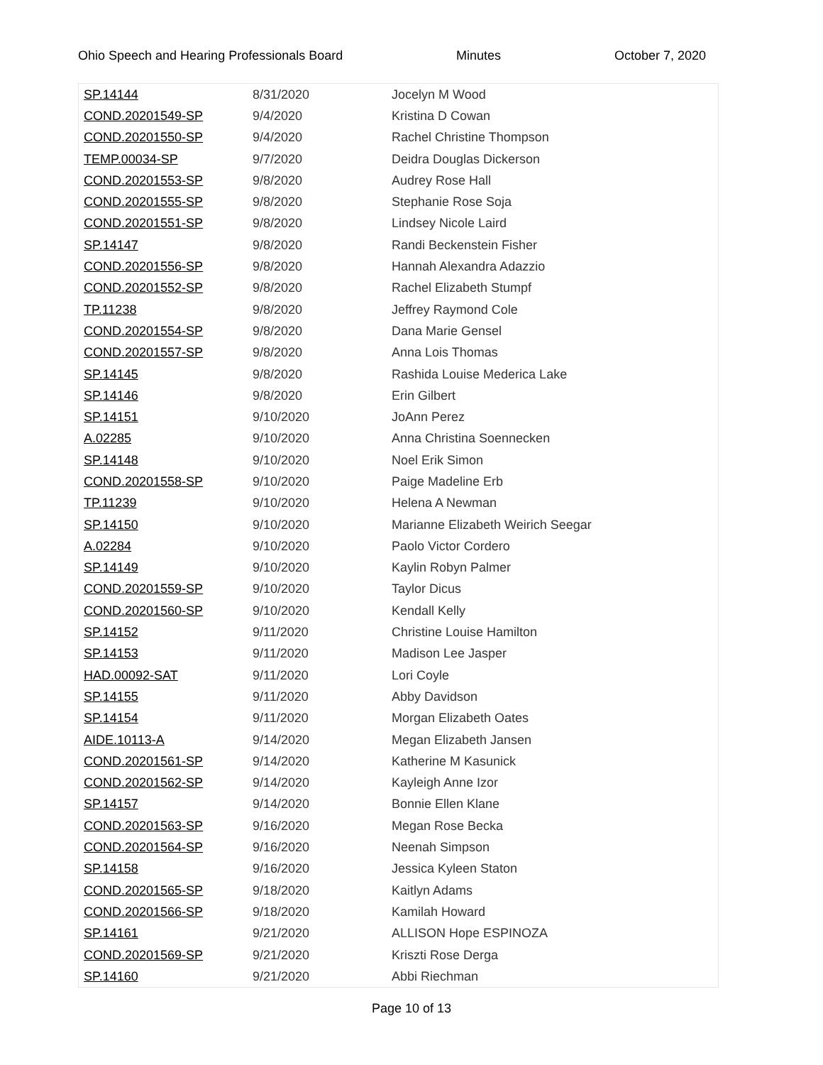Ohio Speech and Hearing Professionals Board Minutes October 7, 2020
| SP.14144 | 8/31/2020 | Jocelyn M Wood |
| COND.20201549-SP | 9/4/2020 | Kristina D Cowan |
| COND.20201550-SP | 9/4/2020 | Rachel Christine Thompson |
| TEMP.00034-SP | 9/7/2020 | Deidra Douglas Dickerson |
| COND.20201553-SP | 9/8/2020 | Audrey Rose Hall |
| COND.20201555-SP | 9/8/2020 | Stephanie Rose Soja |
| COND.20201551-SP | 9/8/2020 | Lindsey Nicole Laird |
| SP.14147 | 9/8/2020 | Randi Beckenstein Fisher |
| COND.20201556-SP | 9/8/2020 | Hannah Alexandra Adazzio |
| COND.20201552-SP | 9/8/2020 | Rachel Elizabeth Stumpf |
| TP.11238 | 9/8/2020 | Jeffrey Raymond Cole |
| COND.20201554-SP | 9/8/2020 | Dana Marie Gensel |
| COND.20201557-SP | 9/8/2020 | Anna Lois Thomas |
| SP.14145 | 9/8/2020 | Rashida Louise Mederica Lake |
| SP.14146 | 9/8/2020 | Erin Gilbert |
| SP.14151 | 9/10/2020 | JoAnn Perez |
| A.02285 | 9/10/2020 | Anna Christina Soennecken |
| SP.14148 | 9/10/2020 | Noel Erik Simon |
| COND.20201558-SP | 9/10/2020 | Paige Madeline Erb |
| TP.11239 | 9/10/2020 | Helena A Newman |
| SP.14150 | 9/10/2020 | Marianne Elizabeth Weirich Seegar |
| A.02284 | 9/10/2020 | Paolo Victor Cordero |
| SP.14149 | 9/10/2020 | Kaylin Robyn Palmer |
| COND.20201559-SP | 9/10/2020 | Taylor Dicus |
| COND.20201560-SP | 9/10/2020 | Kendall Kelly |
| SP.14152 | 9/11/2020 | Christine Louise Hamilton |
| SP.14153 | 9/11/2020 | Madison Lee Jasper |
| HAD.00092-SAT | 9/11/2020 | Lori Coyle |
| SP.14155 | 9/11/2020 | Abby Davidson |
| SP.14154 | 9/11/2020 | Morgan Elizabeth Oates |
| AIDE.10113-A | 9/14/2020 | Megan Elizabeth Jansen |
| COND.20201561-SP | 9/14/2020 | Katherine M Kasunick |
| COND.20201562-SP | 9/14/2020 | Kayleigh Anne Izor |
| SP.14157 | 9/14/2020 | Bonnie Ellen Klane |
| COND.20201563-SP | 9/16/2020 | Megan Rose Becka |
| COND.20201564-SP | 9/16/2020 | Neenah Simpson |
| SP.14158 | 9/16/2020 | Jessica Kyleen Staton |
| COND.20201565-SP | 9/18/2020 | Kaitlyn Adams |
| COND.20201566-SP | 9/18/2020 | Kamilah Howard |
| SP.14161 | 9/21/2020 | ALLISON Hope ESPINOZA |
| COND.20201569-SP | 9/21/2020 | Kriszti Rose Derga |
| SP.14160 | 9/21/2020 | Abbi Riechman |
Page 10 of 13